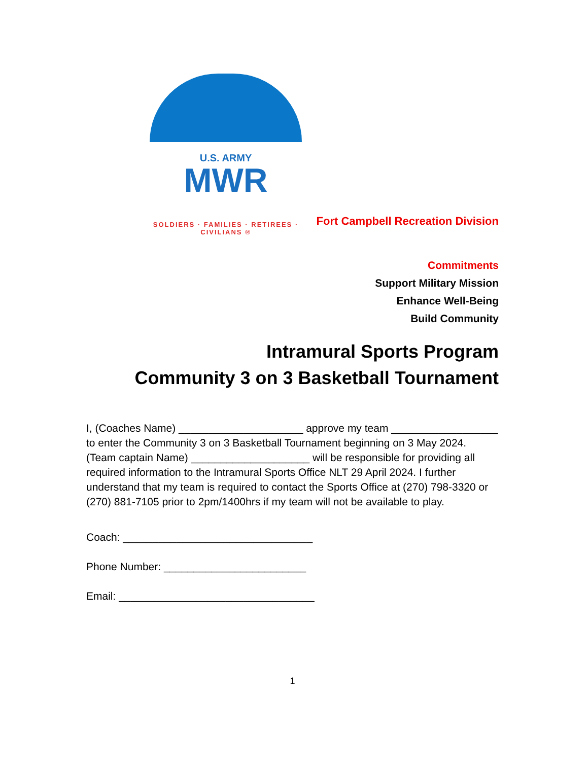U.S. ARMY
MWR
SOLDIERS · FAMILIES · RETIREES · CIVILIANS ®
Fort Campbell Recreation Division
Commitments
Support Military Mission
Enhance Well-Being
Build Community
Intramural Sports Program
Community 3 on 3 Basketball Tournament
I, (Coaches Name) _____________________ approve my team __________________ to enter the Community 3 on 3 Basketball Tournament beginning on 3 May 2024. (Team captain Name) ____________________ will be responsible for providing all required information to the Intramural Sports Office NLT 29 April 2024. I further understand that my team is required to contact the Sports Office at (270) 798-3320 or (270) 881-7105 prior to 2pm/1400hrs if my team will not be available to play.
Coach: ________________________________
Phone Number: ________________________
Email: _________________________________
1